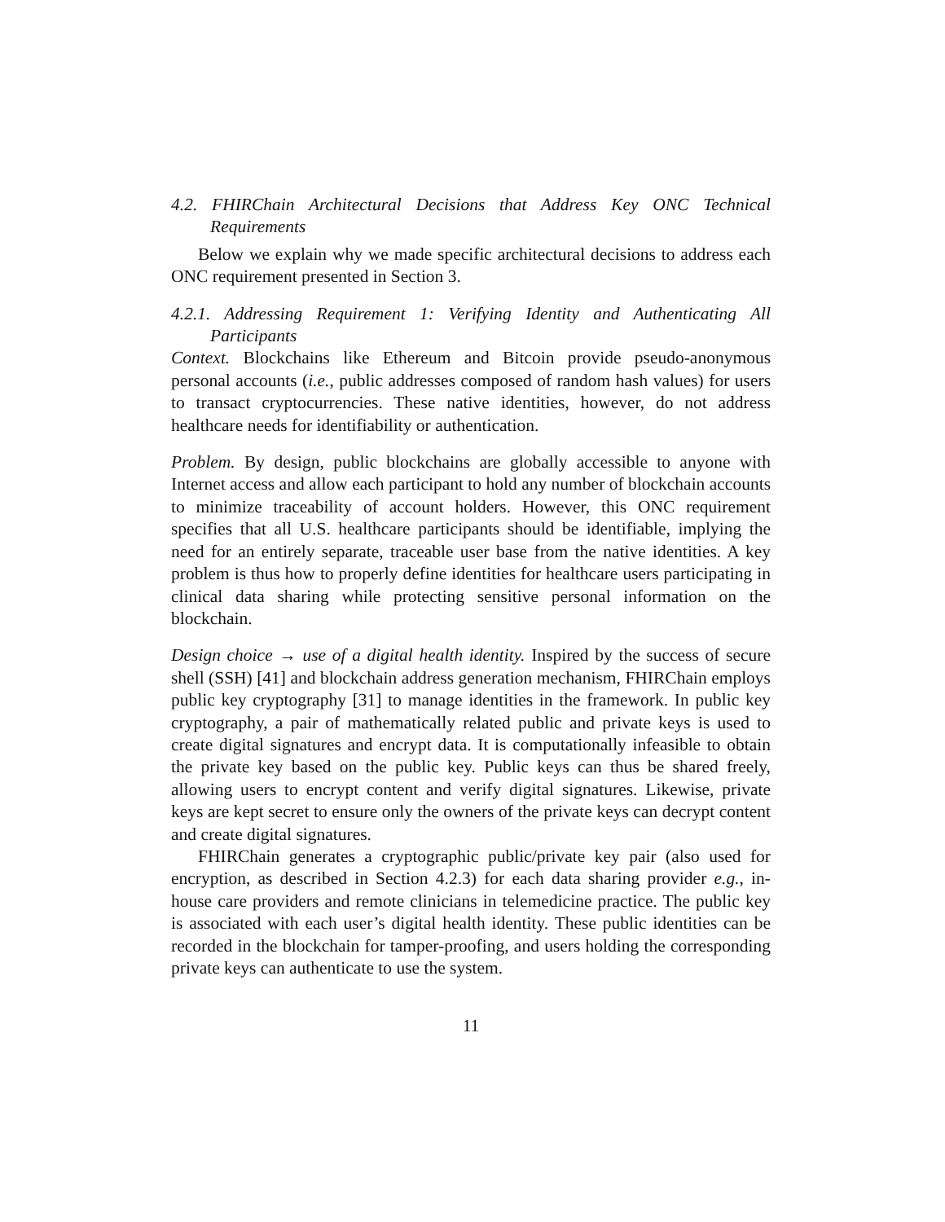4.2. FHIRChain Architectural Decisions that Address Key ONC Technical Requirements
Below we explain why we made specific architectural decisions to address each ONC requirement presented in Section 3.
4.2.1. Addressing Requirement 1: Verifying Identity and Authenticating All Participants
Context. Blockchains like Ethereum and Bitcoin provide pseudo-anonymous personal accounts (i.e., public addresses composed of random hash values) for users to transact cryptocurrencies. These native identities, however, do not address healthcare needs for identifiability or authentication.
Problem. By design, public blockchains are globally accessible to anyone with Internet access and allow each participant to hold any number of blockchain accounts to minimize traceability of account holders. However, this ONC requirement specifies that all U.S. healthcare participants should be identifiable, implying the need for an entirely separate, traceable user base from the native identities. A key problem is thus how to properly define identities for healthcare users participating in clinical data sharing while protecting sensitive personal information on the blockchain.
Design choice → use of a digital health identity. Inspired by the success of secure shell (SSH) [41] and blockchain address generation mechanism, FHIRChain employs public key cryptography [31] to manage identities in the framework. In public key cryptography, a pair of mathematically related public and private keys is used to create digital signatures and encrypt data. It is computationally infeasible to obtain the private key based on the public key. Public keys can thus be shared freely, allowing users to encrypt content and verify digital signatures. Likewise, private keys are kept secret to ensure only the owners of the private keys can decrypt content and create digital signatures.
FHIRChain generates a cryptographic public/private key pair (also used for encryption, as described in Section 4.2.3) for each data sharing provider e.g., in-house care providers and remote clinicians in telemedicine practice. The public key is associated with each user’s digital health identity. These public identities can be recorded in the blockchain for tamper-proofing, and users holding the corresponding private keys can authenticate to use the system.
11